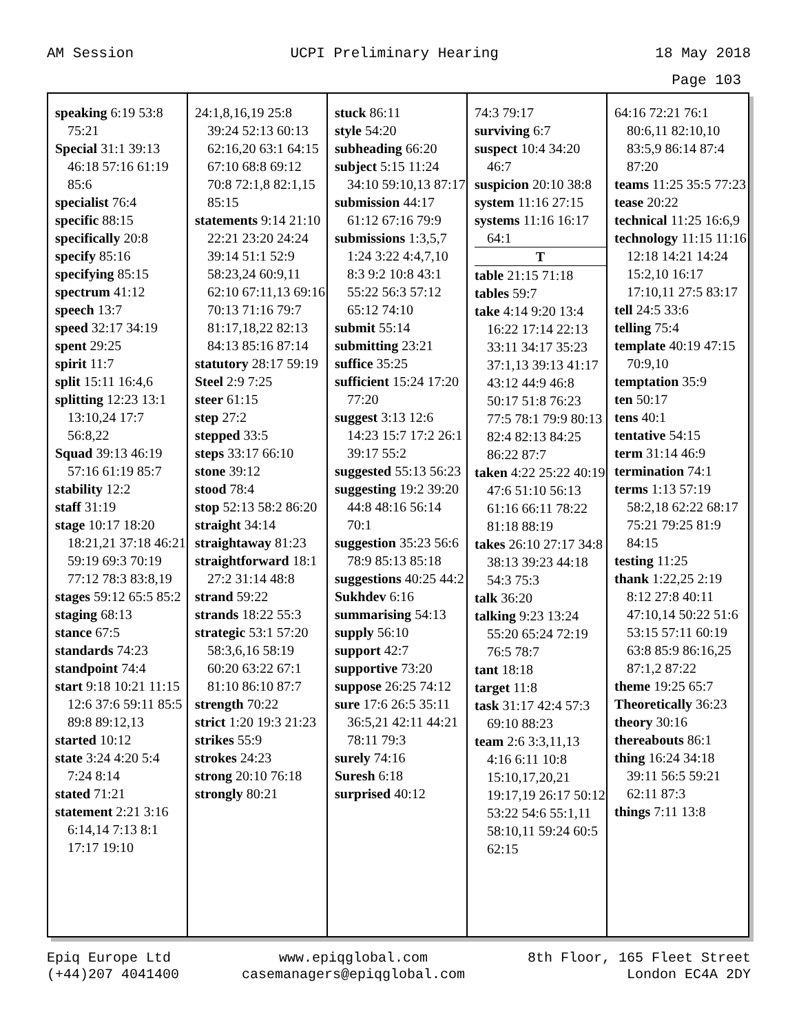AM Session UCPI Preliminary Hearing 18 May 2018
Page 103
speaking 6:19 53:8 75:21
Special 31:1 39:13 46:18 57:16 61:19 85:6
specialist 76:4
specific 88:15
specifically 20:8
specify 85:16
specifying 85:15
spectrum 41:12
speech 13:7
speed 32:17 34:19
spent 29:25
spirit 11:7
split 15:11 16:4,6
splitting 12:23 13:1 13:10,24 17:7 56:8,22
Squad 39:13 46:19 57:16 61:19 85:7
stability 12:2
staff 31:19
stage 10:17 18:20 18:21,21 37:18 46:21 59:19 69:3 70:19 77:12 78:3 83:8,19
stages 59:12 65:5 85:2
staging 68:13
stance 67:5
standards 74:23
standpoint 74:4
start 9:18 10:21 11:15 12:6 37:6 59:11 85:5 89:8 89:12,13
started 10:12
state 3:24 4:20 5:4 7:24 8:14
stated 71:21
statement 2:21 3:16 6:14,14 7:13 8:1 17:17 19:10
24:1,8,16,19 25:8 39:24 52:13 60:13 62:16,20 63:1 64:15 67:10 68:8 69:12 70:8 72:1,8 82:1,15 85:15
statements 9:14 21:10 22:21 23:20 24:24 39:14 51:1 52:9 58:23,24 60:9,11 62:10 67:11,13 69:16 70:13 71:16 79:7 81:17,18,22 82:13 84:13 85:16 87:14
statutory 28:17 59:19
Steel 2:9 7:25
steer 61:15
step 27:2
stepped 33:5
steps 33:17 66:10
stone 39:12
stood 78:4
stop 52:13 58:2 86:20
straight 34:14
straightaway 81:23
straightforward 18:1 27:2 31:14 48:8
strand 59:22
strands 18:22 55:3
strategic 53:1 57:20 58:3,6,16 58:19 60:20 63:22 67:1 81:10 86:10 87:7
strength 70:22
strict 1:20 19:3 21:23
strikes 55:9
strokes 24:23
strong 20:10 76:18
strongly 80:21
stuck 86:11
style 54:20
subheading 66:20
subject 5:15 11:24 34:10 59:10,13 87:17
submission 44:17 61:12 67:16 79:9
submissions 1:3,5,7 1:24 3:22 4:4,7,10 8:3 9:2 10:8 43:1 55:22 56:3 57:12 65:12 74:10
submit 55:14
submitting 23:21
suffice 35:25
sufficient 15:24 17:20 77:20
suggest 3:13 12:6 14:23 15:7 17:2 26:1 39:17 55:2
suggested 55:13 56:23
suggesting 19:2 39:20 44:8 48:16 56:14 70:1
suggestion 35:23 56:6 78:9 85:13 85:18
suggestions 40:25 44:2
Sukhdev 6:16
summarising 54:13
supply 56:10
support 42:7
supportive 73:20
suppose 26:25 74:12
sure 17:6 26:5 35:11 36:5,21 42:11 44:21 78:11 79:3
surely 74:16
Suresh 6:18
surprised 40:12
74:3 79:17
surviving 6:7
suspect 10:4 34:20 46:7
suspicion 20:10 38:8
system 11:16 27:15
systems 11:16 16:17 64:1
T
table 21:15 71:18
tables 59:7
take 4:14 9:20 13:4 16:22 17:14 22:13 33:11 34:17 35:23 37:1,13 39:13 41:17 43:12 44:9 46:8 50:17 51:8 76:23 77:5 78:1 79:9 80:13 82:4 82:13 84:25 86:22 87:7
taken 4:22 25:22 40:19 47:6 51:10 56:13 61:16 66:11 78:22 81:18 88:19
takes 26:10 27:17 34:8 38:13 39:23 44:18 54:3 75:3
talk 36:20
talking 9:23 13:24 55:20 65:24 72:19 76:5 78:7
tant 18:18
target 11:8
task 31:17 42:4 57:3 69:10 88:23
team 2:6 3:3,11,13 4:16 6:11 10:8 15:10,17,20,21 19:17,19 26:17 50:12 53:22 54:6 55:1,11 58:10,11 59:24 60:5 62:15
64:16 72:21 76:1 80:6,11 82:10,10 83:5,9 86:14 87:4 87:20
teams 11:25 35:5 77:23
tease 20:22
technical 11:25 16:6,9
technology 11:15 11:16 12:18 14:21 14:24 15:2,10 16:17 17:10,11 27:5 83:17
tell 24:5 33:6
telling 75:4
template 40:19 47:15 70:9,10
temptation 35:9
ten 50:17
tens 40:1
tentative 54:15
term 31:14 46:9
termination 74:1
terms 1:13 57:19 58:2,18 62:22 68:17 75:21 79:25 81:9 84:15
testing 11:25
thank 1:22,25 2:19 8:12 27:8 40:11 47:10,14 50:22 51:6 53:15 57:11 60:19 63:8 85:9 86:16,25 87:1,2 87:22
theme 19:25 65:7
Theoretically 36:23
theory 30:16
thereabouts 86:1
thing 16:24 34:18 39:11 56:5 59:21 62:11 87:3
things 7:11 13:8
Epiq Europe Ltd
(+44)207 4041400 www.epiqglobal.com
casemanagers@epiqglobal.com 8th Floor, 165 Fleet Street
London EC4A 2DY